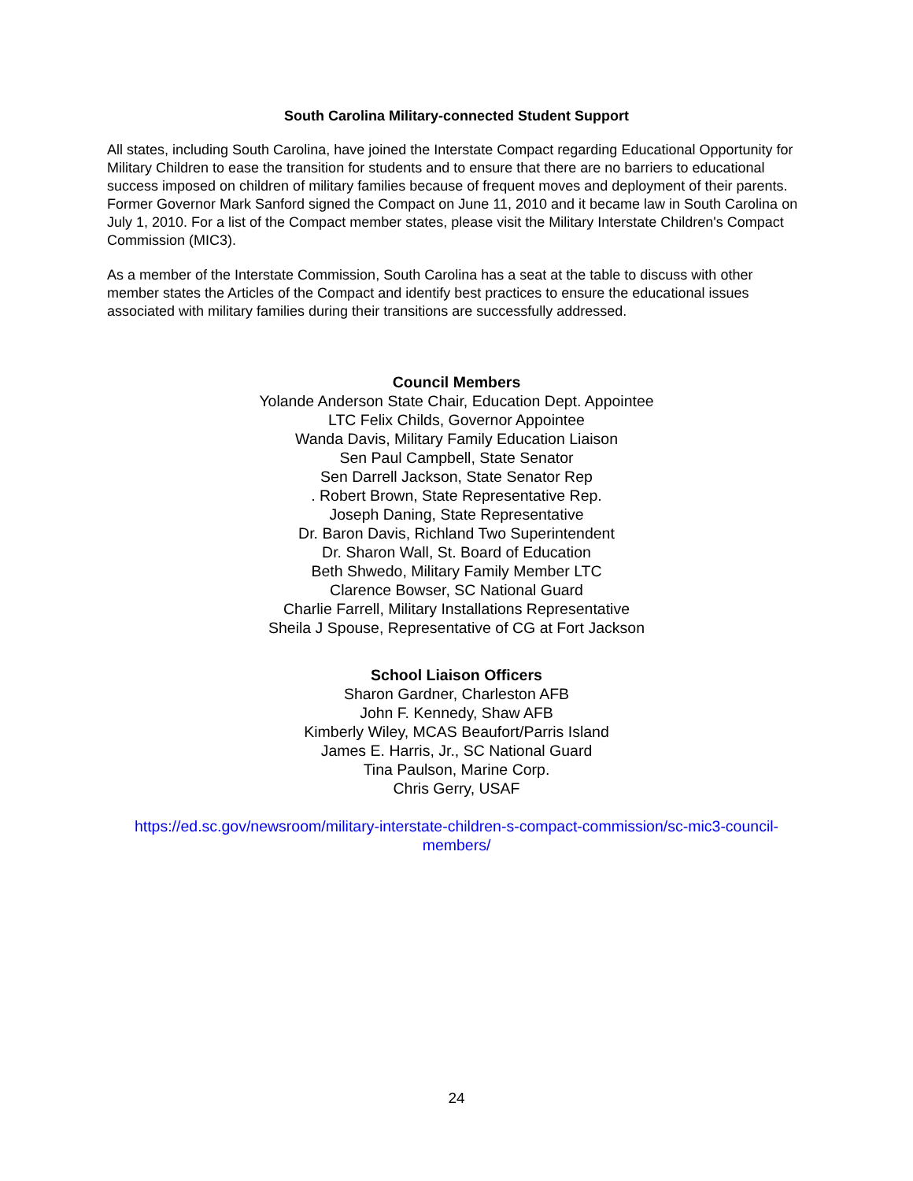South Carolina Military-connected Student Support
All states, including South Carolina, have joined the Interstate Compact regarding Educational Opportunity for Military Children to ease the transition for students and to ensure that there are no barriers to educational success imposed on children of military families because of frequent moves and deployment of their parents. Former Governor Mark Sanford signed the Compact on June 11, 2010 and it became law in South Carolina on July 1, 2010. For a list of the Compact member states, please visit the Military Interstate Children's Compact Commission (MIC3).
As a member of the Interstate Commission, South Carolina has a seat at the table to discuss with other member states the Articles of the Compact and identify best practices to ensure the educational issues associated with military families during their transitions are successfully addressed.
Council Members
Yolande Anderson State Chair, Education Dept. Appointee
LTC Felix Childs, Governor Appointee
Wanda Davis, Military Family Education Liaison
Sen Paul Campbell, State Senator
Sen Darrell Jackson, State Senator Rep
. Robert Brown, State Representative Rep.
Joseph Daning, State Representative
Dr. Baron Davis, Richland Two Superintendent
Dr. Sharon Wall, St. Board of Education
Beth Shwedo, Military Family Member LTC
Clarence Bowser, SC National Guard
Charlie Farrell, Military Installations Representative
Sheila J Spouse, Representative of CG at Fort Jackson
School Liaison Officers
Sharon Gardner, Charleston AFB
John F. Kennedy, Shaw AFB
Kimberly Wiley, MCAS Beaufort/Parris Island
James E. Harris, Jr., SC National Guard
Tina Paulson, Marine Corp.
Chris Gerry, USAF
https://ed.sc.gov/newsroom/military-interstate-children-s-compact-commission/sc-mic3-council-members/
24